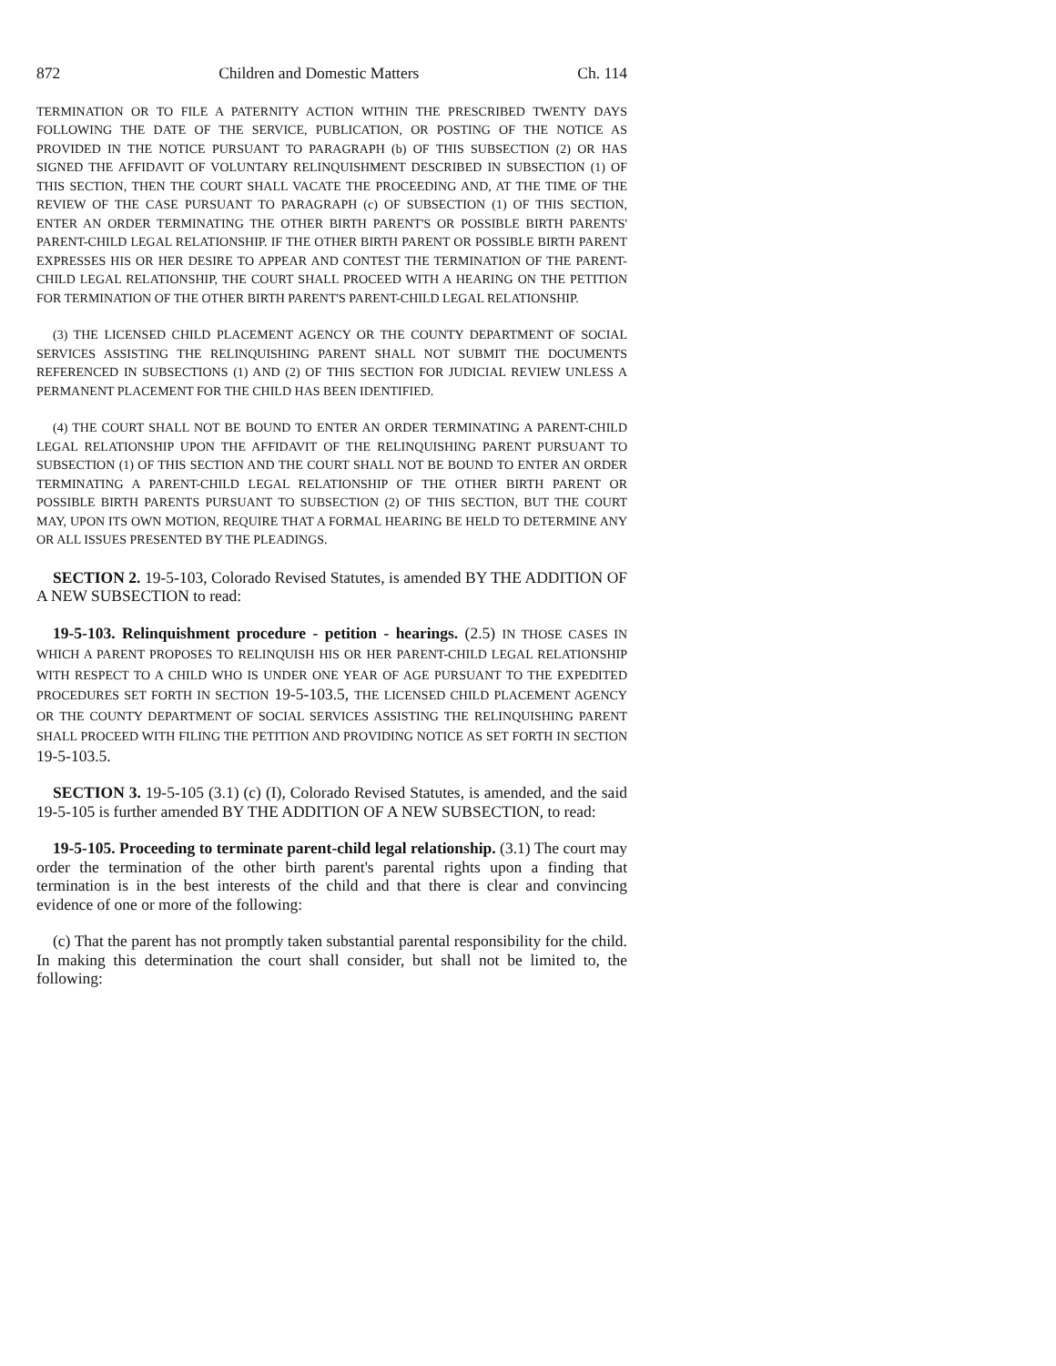872 Children and Domestic Matters Ch. 114
TERMINATION OR TO FILE A PATERNITY ACTION WITHIN THE PRESCRIBED TWENTY DAYS FOLLOWING THE DATE OF THE SERVICE, PUBLICATION, OR POSTING OF THE NOTICE AS PROVIDED IN THE NOTICE PURSUANT TO PARAGRAPH (b) OF THIS SUBSECTION (2) OR HAS SIGNED THE AFFIDAVIT OF VOLUNTARY RELINQUISHMENT DESCRIBED IN SUBSECTION (1) OF THIS SECTION, THEN THE COURT SHALL VACATE THE PROCEEDING AND, AT THE TIME OF THE REVIEW OF THE CASE PURSUANT TO PARAGRAPH (c) OF SUBSECTION (1) OF THIS SECTION, ENTER AN ORDER TERMINATING THE OTHER BIRTH PARENT'S OR POSSIBLE BIRTH PARENTS' PARENT-CHILD LEGAL RELATIONSHIP. IF THE OTHER BIRTH PARENT OR POSSIBLE BIRTH PARENT EXPRESSES HIS OR HER DESIRE TO APPEAR AND CONTEST THE TERMINATION OF THE PARENT-CHILD LEGAL RELATIONSHIP, THE COURT SHALL PROCEED WITH A HEARING ON THE PETITION FOR TERMINATION OF THE OTHER BIRTH PARENT'S PARENT-CHILD LEGAL RELATIONSHIP.
(3) THE LICENSED CHILD PLACEMENT AGENCY OR THE COUNTY DEPARTMENT OF SOCIAL SERVICES ASSISTING THE RELINQUISHING PARENT SHALL NOT SUBMIT THE DOCUMENTS REFERENCED IN SUBSECTIONS (1) AND (2) OF THIS SECTION FOR JUDICIAL REVIEW UNLESS A PERMANENT PLACEMENT FOR THE CHILD HAS BEEN IDENTIFIED.
(4) THE COURT SHALL NOT BE BOUND TO ENTER AN ORDER TERMINATING A PARENT-CHILD LEGAL RELATIONSHIP UPON THE AFFIDAVIT OF THE RELINQUISHING PARENT PURSUANT TO SUBSECTION (1) OF THIS SECTION AND THE COURT SHALL NOT BE BOUND TO ENTER AN ORDER TERMINATING A PARENT-CHILD LEGAL RELATIONSHIP OF THE OTHER BIRTH PARENT OR POSSIBLE BIRTH PARENTS PURSUANT TO SUBSECTION (2) OF THIS SECTION, BUT THE COURT MAY, UPON ITS OWN MOTION, REQUIRE THAT A FORMAL HEARING BE HELD TO DETERMINE ANY OR ALL ISSUES PRESENTED BY THE PLEADINGS.
SECTION 2. 19-5-103, Colorado Revised Statutes, is amended BY THE ADDITION OF A NEW SUBSECTION to read:
19-5-103. Relinquishment procedure - petition - hearings. (2.5) IN THOSE CASES IN WHICH A PARENT PROPOSES TO RELINQUISH HIS OR HER PARENT-CHILD LEGAL RELATIONSHIP WITH RESPECT TO A CHILD WHO IS UNDER ONE YEAR OF AGE PURSUANT TO THE EXPEDITED PROCEDURES SET FORTH IN SECTION 19-5-103.5, THE LICENSED CHILD PLACEMENT AGENCY OR THE COUNTY DEPARTMENT OF SOCIAL SERVICES ASSISTING THE RELINQUISHING PARENT SHALL PROCEED WITH FILING THE PETITION AND PROVIDING NOTICE AS SET FORTH IN SECTION 19-5-103.5.
SECTION 3. 19-5-105 (3.1) (c) (I), Colorado Revised Statutes, is amended, and the said 19-5-105 is further amended BY THE ADDITION OF A NEW SUBSECTION, to read:
19-5-105. Proceeding to terminate parent-child legal relationship. (3.1) The court may order the termination of the other birth parent's parental rights upon a finding that termination is in the best interests of the child and that there is clear and convincing evidence of one or more of the following:
(c) That the parent has not promptly taken substantial parental responsibility for the child. In making this determination the court shall consider, but shall not be limited to, the following: